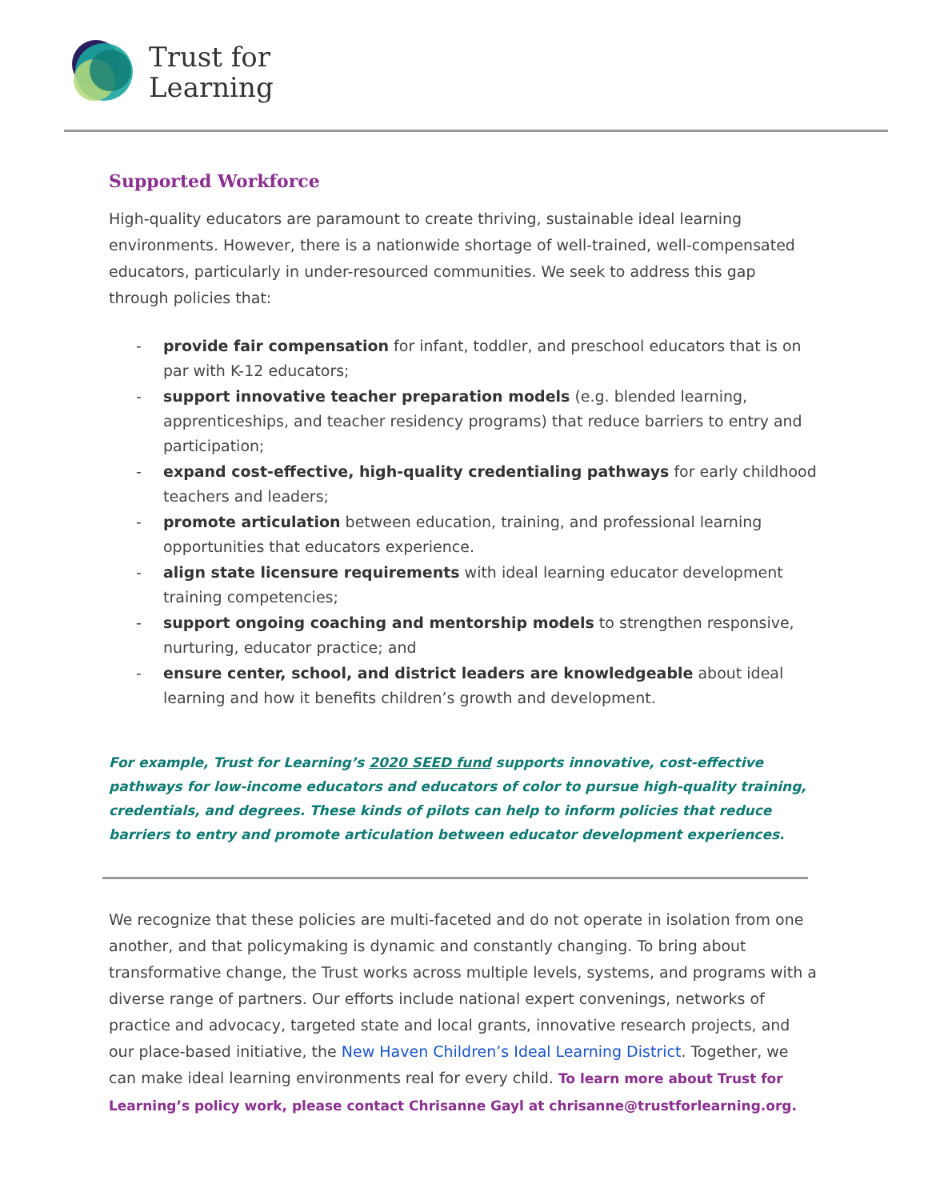Trust for
Learning
Supported Workforce
High-quality educators are paramount to create thriving, sustainable ideal learning environments. However, there is a nationwide shortage of well-trained, well-compensated educators, particularly in under-resourced communities. We seek to address this gap through policies that:
- provide fair compensation for infant, toddler, and preschool educators that is on par with K-12 educators;
- support innovative teacher preparation models (e.g. blended learning, apprenticeships, and teacher residency programs) that reduce barriers to entry and participation;
- expand cost-effective, high-quality credentialing pathways for early childhood teachers and leaders;
- promote articulation between education, training, and professional learning opportunities that educators experience.
- align state licensure requirements with ideal learning educator development training competencies;
- support ongoing coaching and mentorship models to strengthen responsive, nurturing, educator practice; and
- ensure center, school, and district leaders are knowledgeable about ideal learning and how it benefits children’s growth and development.
For example, Trust for Learning’s 2020 SEED fund supports innovative, cost-effective pathways for low-income educators and educators of color to pursue high-quality training, credentials, and degrees. These kinds of pilots can help to inform policies that reduce barriers to entry and promote articulation between educator development experiences.
We recognize that these policies are multi-faceted and do not operate in isolation from one another, and that policymaking is dynamic and constantly changing. To bring about transformative change, the Trust works across multiple levels, systems, and programs with a diverse range of partners. Our efforts include national expert convenings, networks of practice and advocacy, targeted state and local grants, innovative research projects, and our place-based initiative, the New Haven Children’s Ideal Learning District. Together, we can make ideal learning environments real for every child. To learn more about Trust for Learning’s policy work, please contact Chrisanne Gayl at chrisanne@trustforlearning.org.